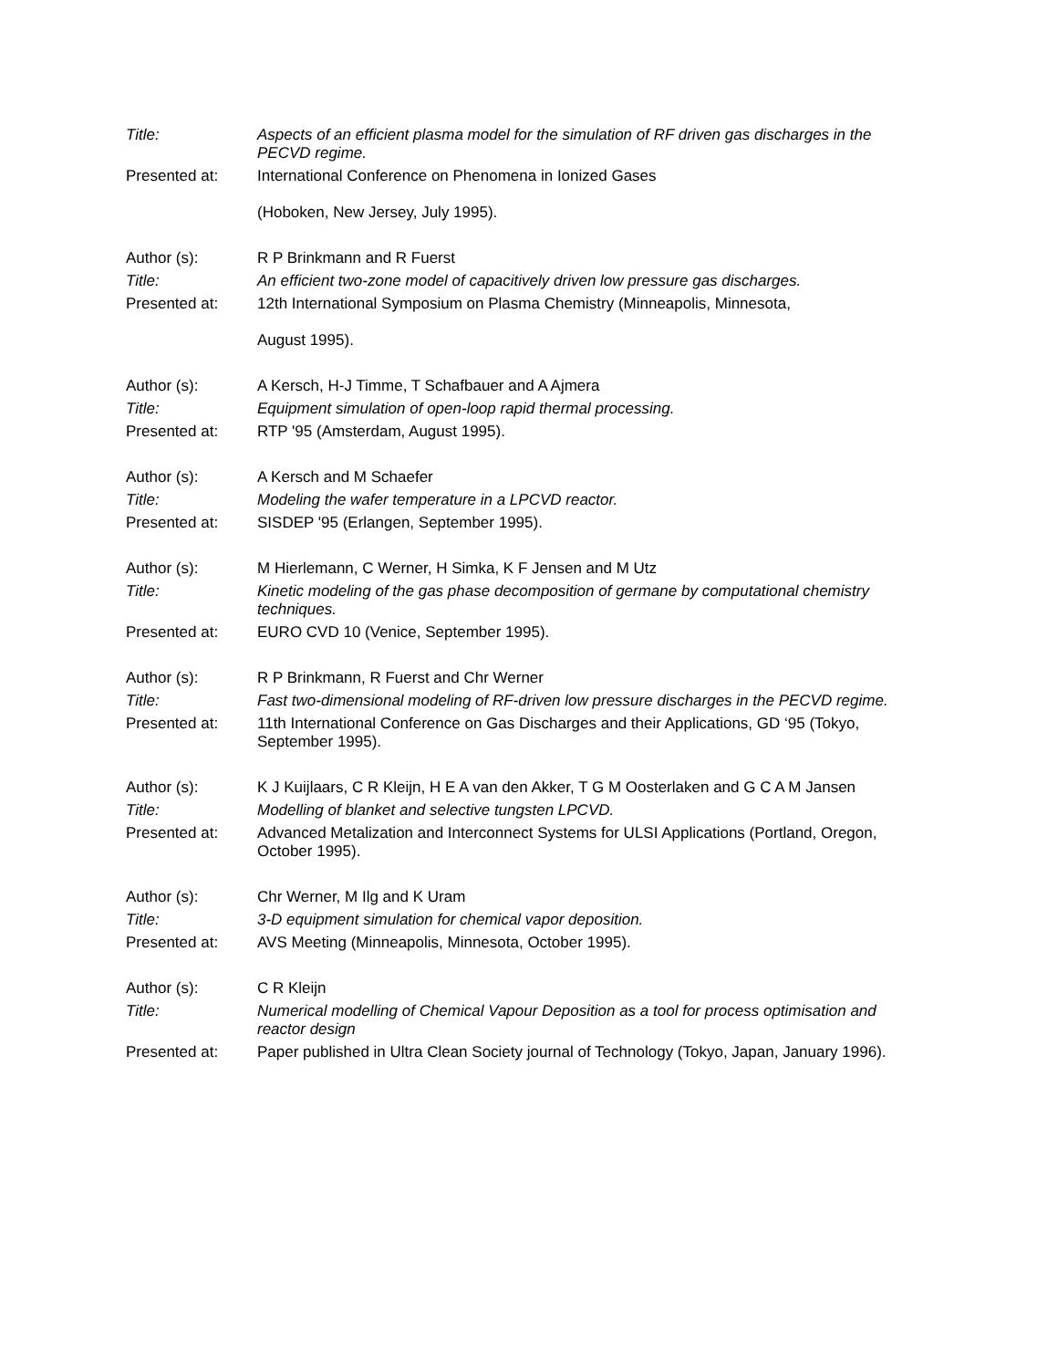Title: Aspects of an efficient plasma model for the simulation of RF driven gas discharges in the PECVD regime.
Presented at: International Conference on Phenomena in Ionized Gases
(Hoboken, New Jersey, July 1995).
Author (s): R P Brinkmann and R Fuerst
Title: An efficient two-zone model of capacitively driven low pressure gas discharges.
Presented at: 12th International Symposium on Plasma Chemistry (Minneapolis, Minnesota,
August 1995).
Author (s): A Kersch, H-J Timme, T Schafbauer and A Ajmera
Title: Equipment simulation of open-loop rapid thermal processing.
Presented at: RTP '95 (Amsterdam, August 1995).
Author (s): A Kersch and M Schaefer
Title: Modeling the wafer temperature in a LPCVD reactor.
Presented at: SISDEP '95 (Erlangen, September 1995).
Author (s): M Hierlemann, C Werner, H Simka, K F Jensen and M Utz
Title: Kinetic modeling of the gas phase decomposition of germane by computational chemistry techniques.
Presented at: EURO CVD 10 (Venice, September 1995).
Author (s): R P Brinkmann, R Fuerst and Chr Werner
Title: Fast two-dimensional modeling of RF-driven low pressure discharges in the PECVD regime.
Presented at: 11th International Conference on Gas Discharges and their Applications, GD ‘95 (Tokyo, September 1995).
Author (s): K J Kuijlaars, C R Kleijn, H E A van den Akker, T G M Oosterlaken and G C A M Jansen
Title: Modelling of blanket and selective tungsten LPCVD.
Presented at: Advanced Metalization and Interconnect Systems for ULSI Applications (Portland, Oregon, October 1995).
Author (s): Chr Werner, M Ilg and K Uram
Title: 3-D equipment simulation for chemical vapor deposition.
Presented at: AVS Meeting (Minneapolis, Minnesota, October 1995).
Author (s): C R Kleijn
Title: Numerical modelling of Chemical Vapour Deposition as a tool for process optimisation and reactor design
Presented at: Paper published in Ultra Clean Society journal of Technology (Tokyo, Japan, January 1996).